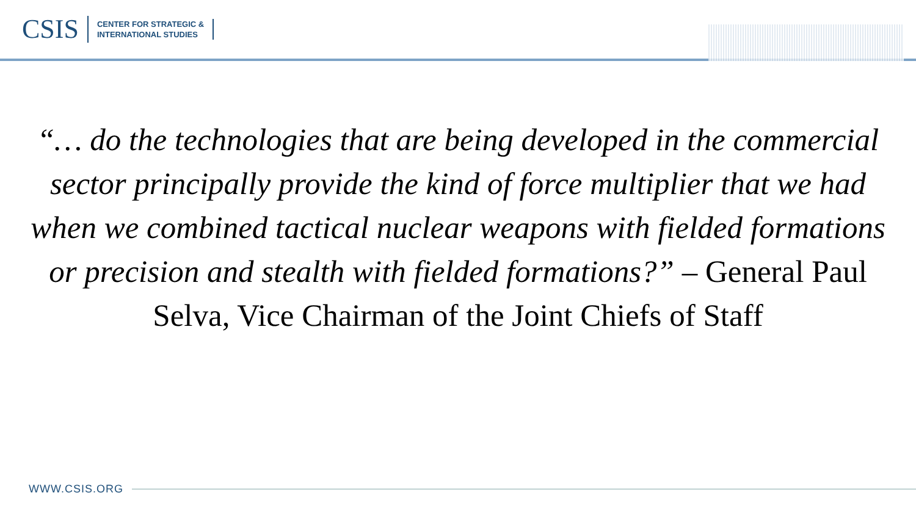CSIS
CENTER FOR STRATEGIC &
INTERNATIONAL STUDIES
“… do the technologies that are being developed in the commercial sector principally provide the kind of force multiplier that we had when we combined tactical nuclear weapons with fielded formations or precision and stealth with fielded formations?” – General Paul Selva, Vice Chairman of the Joint Chiefs of Staff
WWW.CSIS.ORG